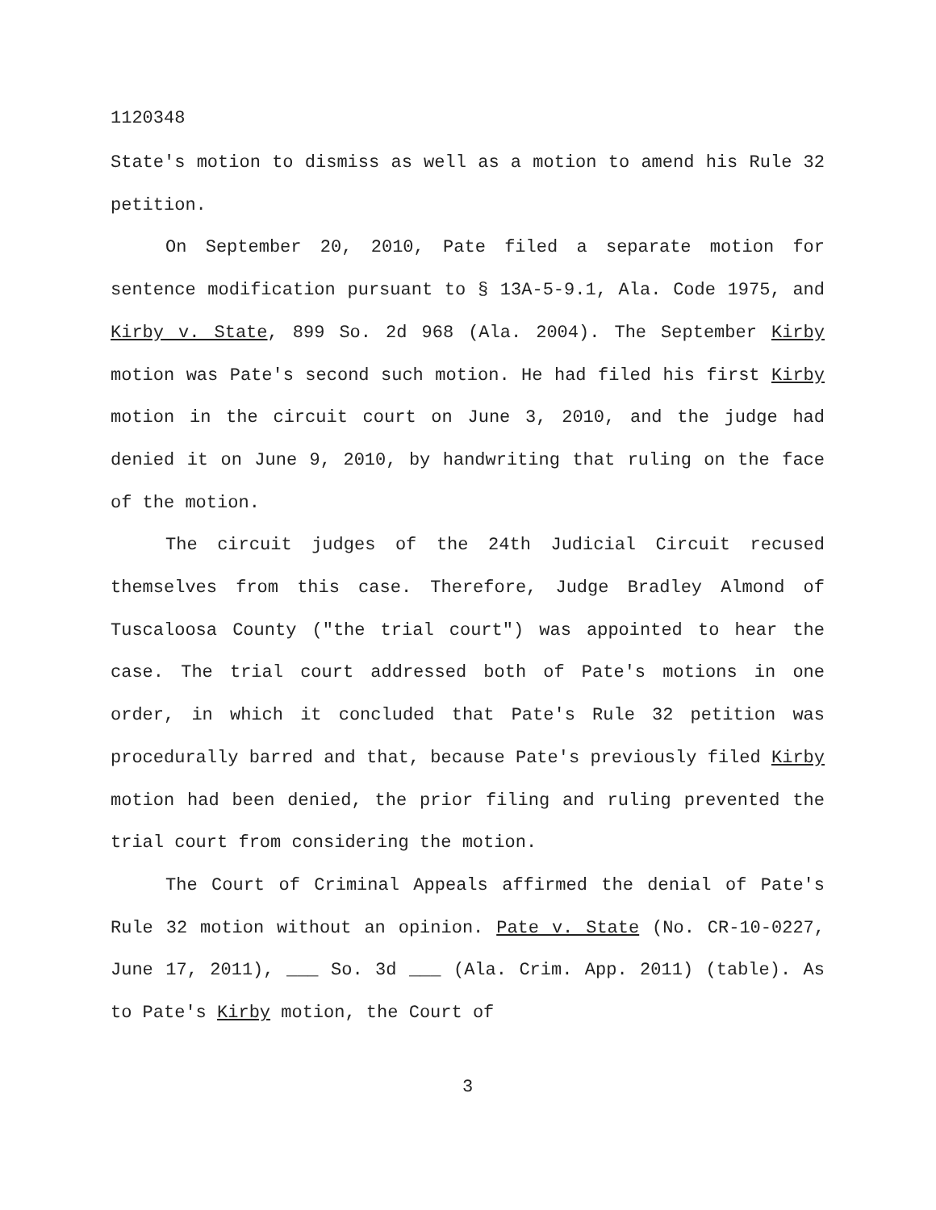1120348
State's motion to dismiss as well as a motion to amend his Rule 32 petition.
On September 20, 2010, Pate filed a separate motion for sentence modification pursuant to § 13A-5-9.1, Ala. Code 1975, and Kirby v. State, 899 So. 2d 968 (Ala. 2004). The September Kirby motion was Pate's second such motion. He had filed his first Kirby motion in the circuit court on June 3, 2010, and the judge had denied it on June 9, 2010, by handwriting that ruling on the face of the motion.
The circuit judges of the 24th Judicial Circuit recused themselves from this case. Therefore, Judge Bradley Almond of Tuscaloosa County ("the trial court") was appointed to hear the case. The trial court addressed both of Pate's motions in one order, in which it concluded that Pate's Rule 32 petition was procedurally barred and that, because Pate's previously filed Kirby motion had been denied, the prior filing and ruling prevented the trial court from considering the motion.
The Court of Criminal Appeals affirmed the denial of Pate's Rule 32 motion without an opinion. Pate v. State (No. CR-10-0227, June 17, 2011), ___ So. 3d ___ (Ala. Crim. App. 2011) (table). As to Pate's Kirby motion, the Court of
3